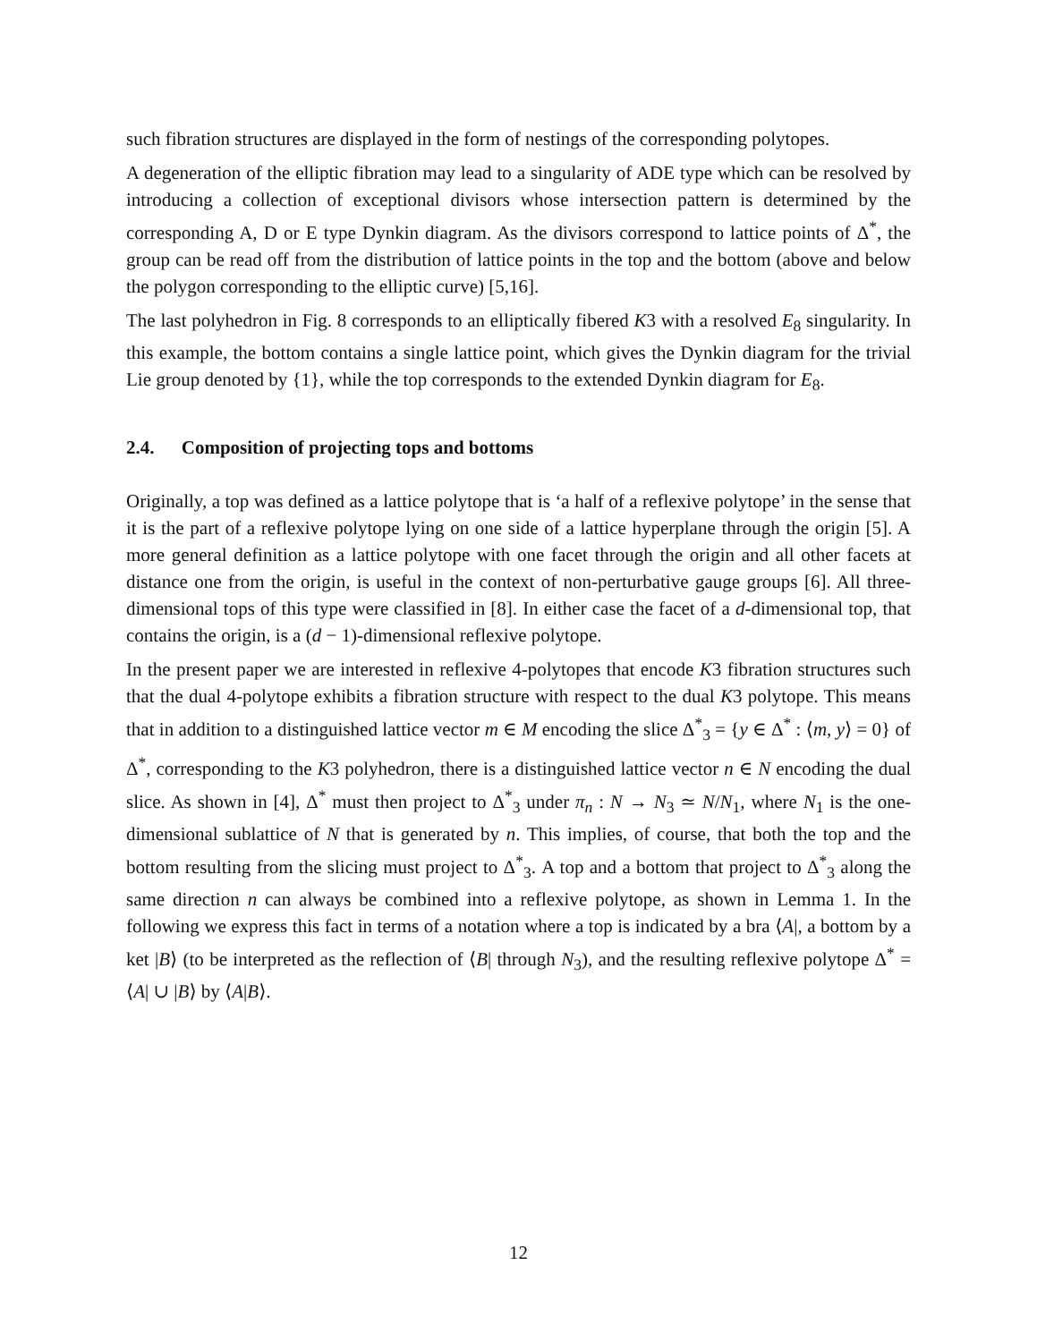such fibration structures are displayed in the form of nestings of the corresponding polytopes.
A degeneration of the elliptic fibration may lead to a singularity of ADE type which can be resolved by introducing a collection of exceptional divisors whose intersection pattern is determined by the corresponding A, D or E type Dynkin diagram. As the divisors correspond to lattice points of Δ<sup>*</sup>, the group can be read off from the distribution of lattice points in the top and the bottom (above and below the polygon corresponding to the elliptic curve) [5,16].
The last polyhedron in Fig. 8 corresponds to an elliptically fibered K3 with a resolved E<sub>8</sub> singularity. In this example, the bottom contains a single lattice point, which gives the Dynkin diagram for the trivial Lie group denoted by {1}, while the top corresponds to the extended Dynkin diagram for E<sub>8</sub>.
2.4. Composition of projecting tops and bottoms
Originally, a top was defined as a lattice polytope that is ‘a half of a reflexive polytope’ in the sense that it is the part of a reflexive polytope lying on one side of a lattice hyperplane through the origin [5]. A more general definition as a lattice polytope with one facet through the origin and all other facets at distance one from the origin, is useful in the context of non-perturbative gauge groups [6]. All three-dimensional tops of this type were classified in [8]. In either case the facet of a d-dimensional top, that contains the origin, is a (d − 1)-dimensional reflexive polytope.
In the present paper we are interested in reflexive 4-polytopes that encode K3 fibration structures such that the dual 4-polytope exhibits a fibration structure with respect to the dual K3 polytope. This means that in addition to a distinguished lattice vector m ∈ M encoding the slice Δ<sup>*</sup><sub>3</sub> = {y ∈ Δ<sup>*</sup> : ⟨m, y⟩ = 0} of Δ<sup>*</sup>, corresponding to the K3 polyhedron, there is a distinguished lattice vector n ∈ N encoding the dual slice. As shown in [4], Δ<sup>*</sup> must then project to Δ<sup>*</sup><sub>3</sub> under π<sub>n</sub> : N → N<sub>3</sub> ≃ N/N<sub>1</sub>, where N<sub>1</sub> is the one-dimensional sublattice of N that is generated by n. This implies, of course, that both the top and the bottom resulting from the slicing must project to Δ<sup>*</sup><sub>3</sub>. A top and a bottom that project to Δ<sup>*</sup><sub>3</sub> along the same direction n can always be combined into a reflexive polytope, as shown in Lemma 1. In the following we express this fact in terms of a notation where a top is indicated by a bra ⟨A|, a bottom by a ket |B⟩ (to be interpreted as the reflection of ⟨B| through N<sub>3</sub>), and the resulting reflexive polytope Δ<sup>*</sup> = ⟨A| ∪ |B⟩ by ⟨A|B⟩.
12